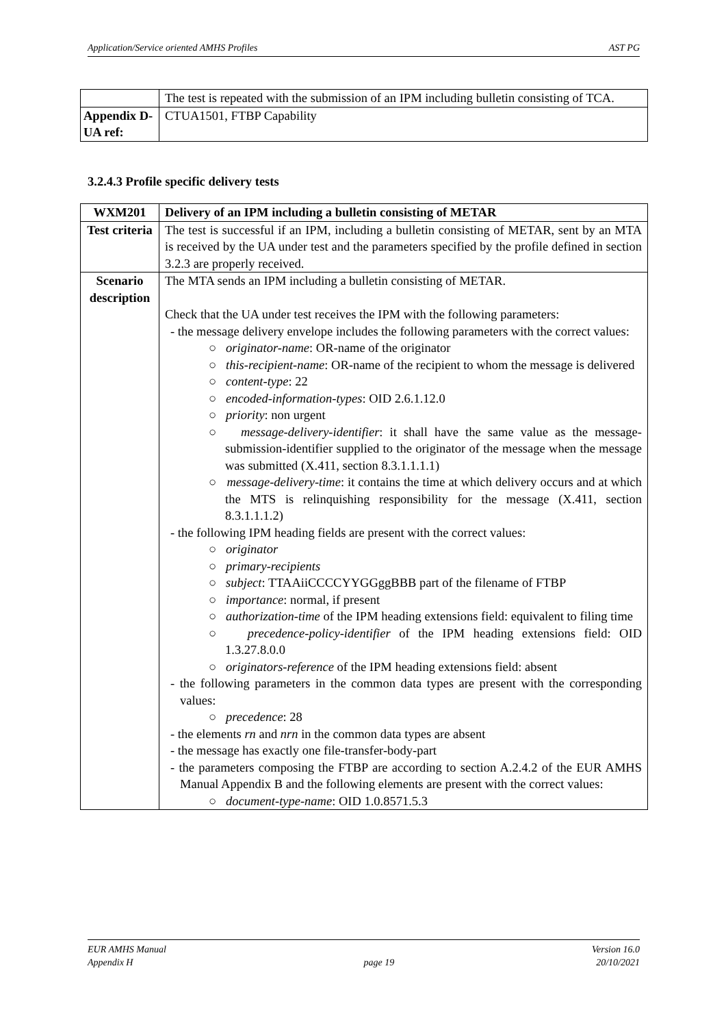Application/Service oriented AMHS Profiles AST PG
| | The test is repeated with the submission of an IPM including bulletin consisting of TCA. |
| Appendix D-UA ref: | CTUA1501, FTBP Capability |
3.2.4.3 Profile specific delivery tests
| WXM201 | Delivery of an IPM including a bulletin consisting of METAR |
| Test criteria | The test is successful if an IPM, including a bulletin consisting of METAR, sent by an MTA is received by the UA under test and the parameters specified by the profile defined in section 3.2.3 are properly received. |
| Scenario description | The MTA sends an IPM including a bulletin consisting of METAR. Check that the UA under test receives the IPM with the following parameters: - the message delivery envelope includes the following parameters with the correct values: ○ originator-name : OR-name of the originator ○ this-recipient-name : OR-name of the recipient to whom the message is delivered ○ content-type : 22 ○ encoded-information-types : OID 2.6.1.12.0 ○ priority : non urgent ○ message-delivery-identifier : it shall have the same value as the message-submission-identifier supplied to the originator of the message when the message was submitted (X.411, section 8.3.1.1.1.1) ○ message-delivery-time : it contains the time at which delivery occurs and at which the MTS is relinquishing responsibility for the message (X.411, section 8.3.1.1.1.2) - the following IPM heading fields are present with the correct values: ○ originator ○ primary-recipients ○ subject : TTAAiiCCCCYYGGggBBB part of the filename of FTBP ○ importance : normal, if present ○ authorization-time of the IPM heading extensions field: equivalent to filing time ○ precedence-policy-identifier of the IPM heading extensions field: OID 1.3.27.8.0.0 ○ originators-reference of the IPM heading extensions field: absent - the following parameters in the common data types are present with the corresponding values: ○ precedence : 28 - the elements rn and nrn in the common data types are absent - the message has exactly one file-transfer-body-part - the parameters composing the FTBP are according to section A.2.4.2 of the EUR AMHS Manual Appendix B and the following elements are present with the correct values: ○ document-type-name : OID 1.0.8571.5.3 |
EUR AMHS Manual
Appendix H
page 19 Version 16.0
20/10/2021